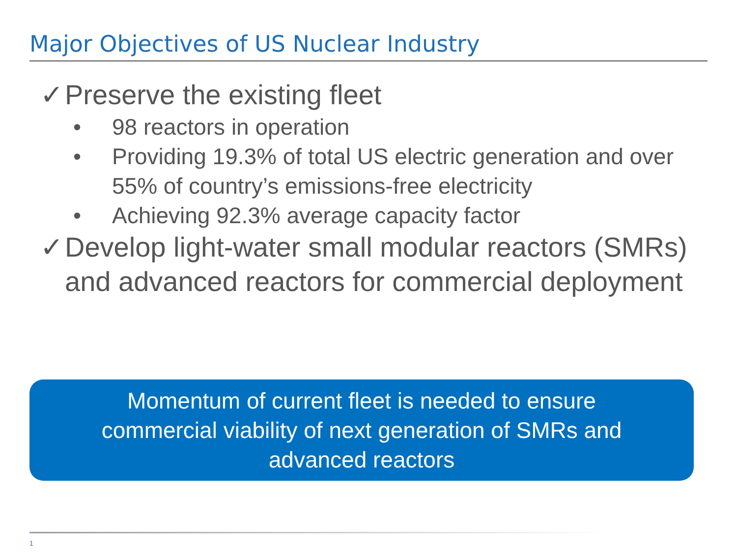Major Objectives of US Nuclear Industry
✓ Preserve the existing fleet
• 98 reactors in operation
• Providing 19.3% of total US electric generation and over 55% of country’s emissions-free electricity
• Achieving 92.3% average capacity factor
✓ Develop light-water small modular reactors (SMRs) and advanced reactors for commercial deployment
Momentum of current fleet is needed to ensure
commercial viability of next generation of SMRs and
advanced reactors
1